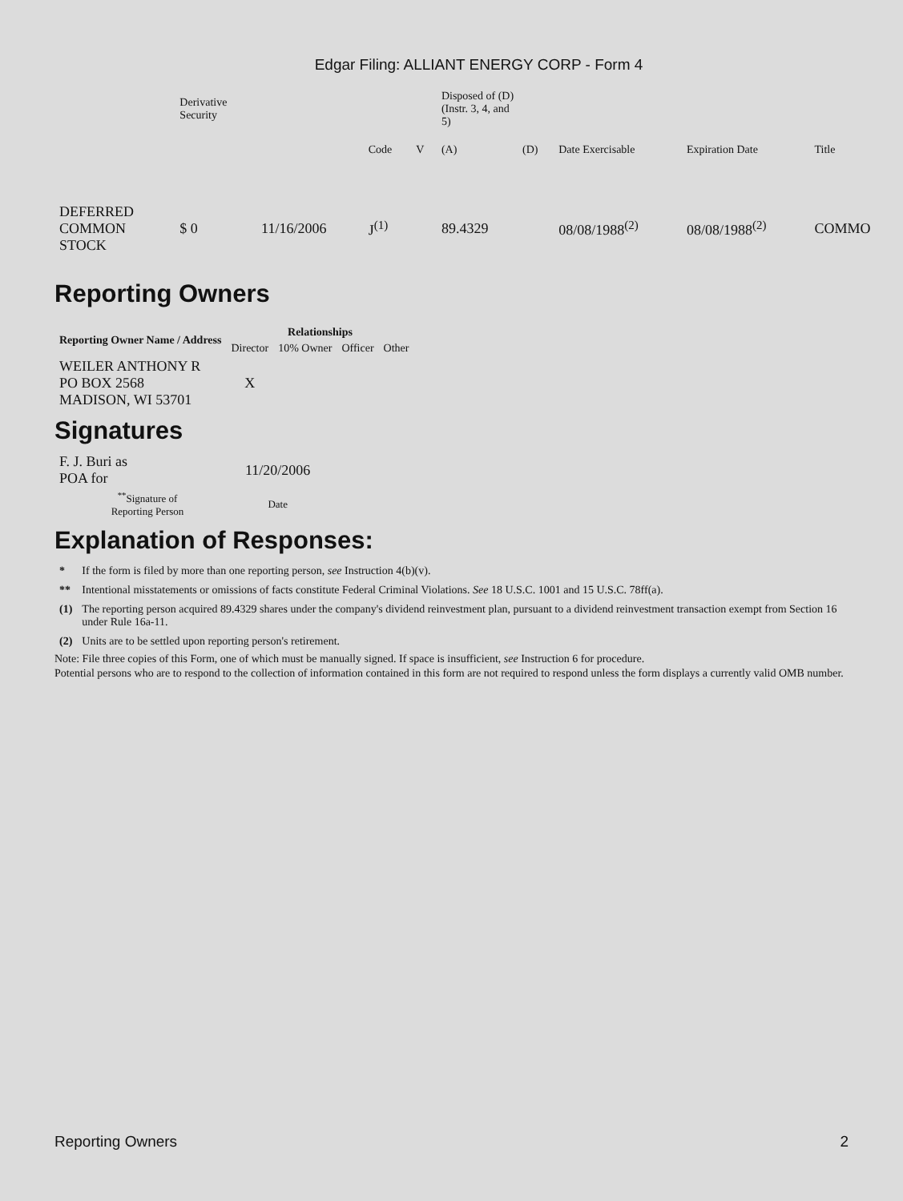Edgar Filing: ALLIANT ENERGY CORP - Form 4
| | Derivative Security | | | | Disposed of (D) (Instr. 3, 4, and 5) | | | | |
| | | | Code | V | (A) | (D) | Date Exercisable | Expiration Date | Title |
| DEFERRED COMMON STOCK | $ 0 | 11/16/2006 | J<sup>(1)</sup> | | 89.4329 | | 08/08/1988<sup>(2)</sup> | 08/08/1988<sup>(2)</sup> | COMMO |
Reporting Owners
| Reporting Owner Name / Address | Relationships | | | |
| --- | --- | --- | --- | --- |
| | Director | 10% Owner | Officer | Other |
| WEILER ANTHONY R PO BOX 2568 MADISON, WI 53701 | X | | | |
Signatures
| F. J. Buri as POA for | 11/20/2006 |
| <sup>**</sup> Signature of Reporting Person | Date |
Explanation of Responses:
| * | If the form is filed by more than one reporting person, see Instruction 4(b)(v). |
| ** | Intentional misstatements or omissions of facts constitute Federal Criminal Violations. See 18 U.S.C. 1001 and 15 U.S.C. 78ff(a). |
| (1) | The reporting person acquired 89.4329 shares under the company's dividend reinvestment plan, pursuant to a dividend reinvestment transaction exempt from Section 16 under Rule 16a-11. |
| (2) | Units are to be settled upon reporting person's retirement. |
Note: File three copies of this Form, one of which must be manually signed. If space is insufficient, see Instruction 6 for procedure.
Potential persons who are to respond to the collection of information contained in this form are not required to respond unless the form displays a currently valid OMB number.
Reporting Owners 2